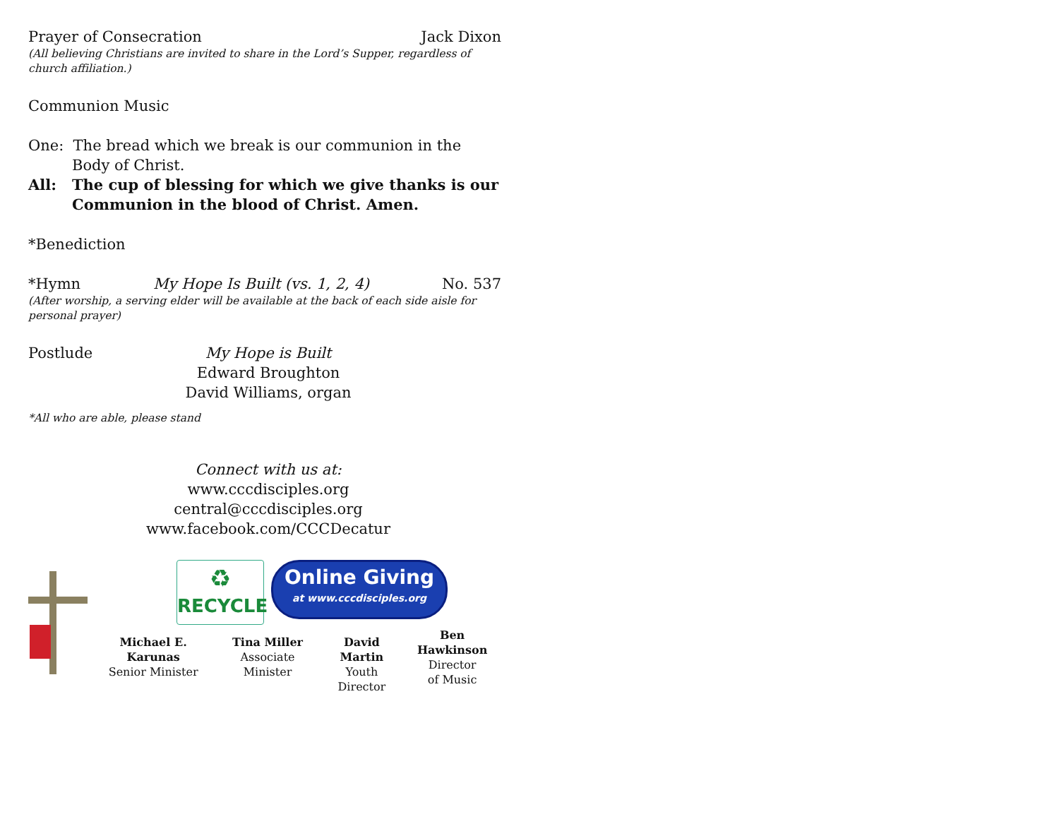Prayer of Consecration Jack Dixon
(All believing Christians are invited to share in the Lord’s Supper, regardless of church affiliation.)
Communion Music
One: The bread which we break is our communion in the Body of Christ.
All: The cup of blessing for which we give thanks is our Communion in the blood of Christ. Amen.
*Benediction
*Hymn My Hope Is Built (vs. 1, 2, 4) No. 537
(After worship, a serving elder will be available at the back of each side aisle for personal prayer)
Postlude My Hope is Built
Edward Broughton
David Williams, organ
*All who are able, please stand
Connect with us at:
www.cccdisciples.org
central@cccdisciples.org
www.facebook.com/CCCDecatur
♻
RECYCLE
Online Giving
at www.cccdisciples.org
Michael E. Karunas
Senior Minister
Tina Miller
Associate Minister
David Martin
Youth Director
Ben Hawkinson
Director
of Music